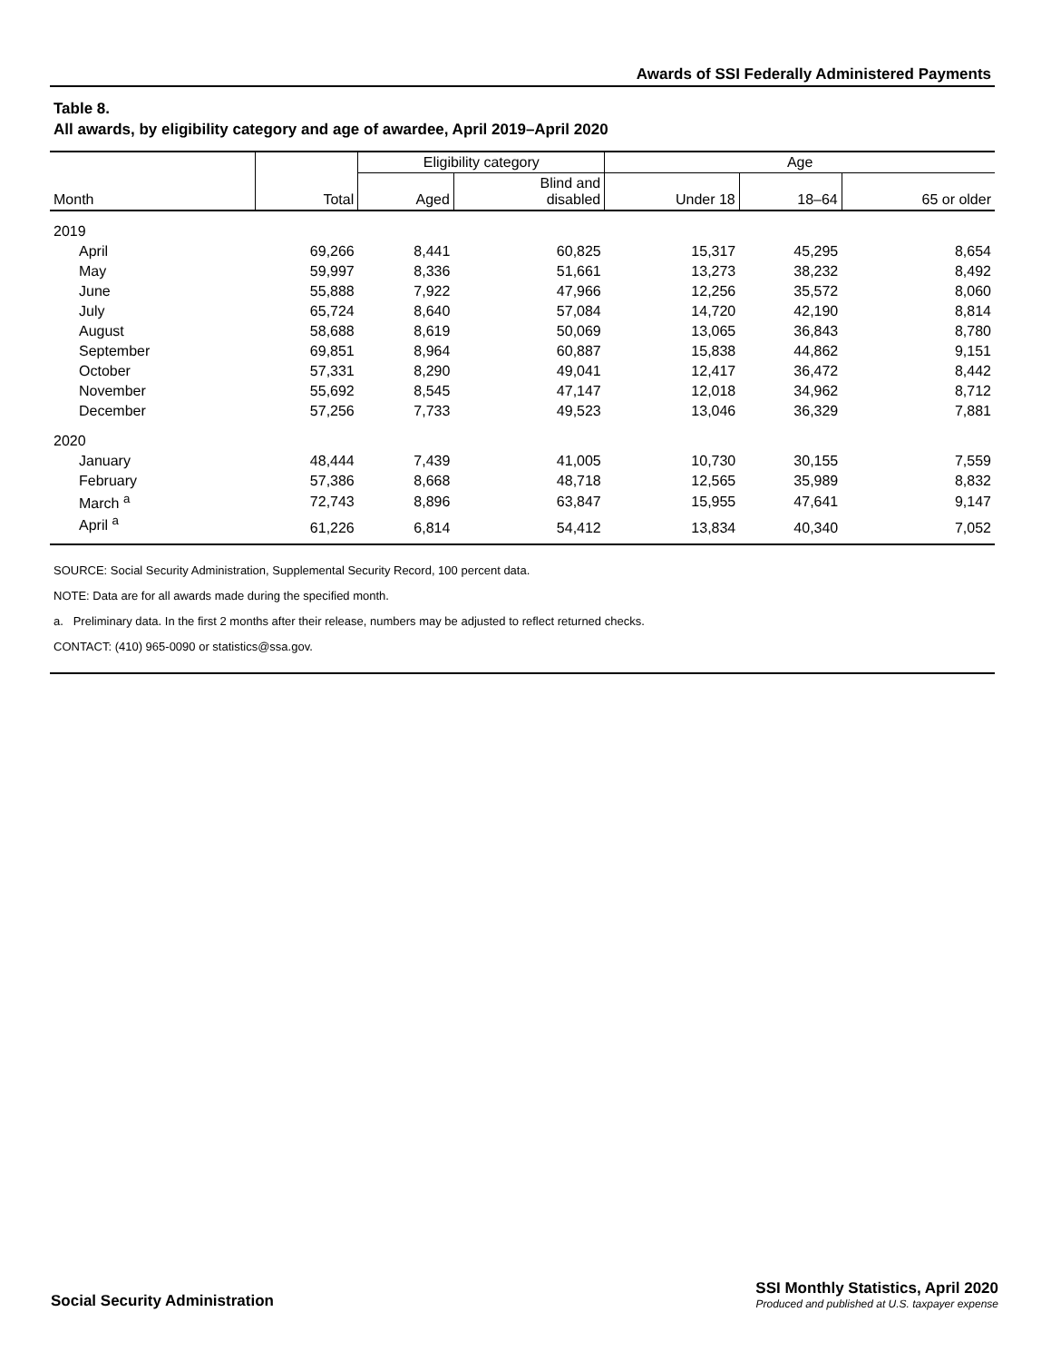Awards of SSI Federally Administered Payments
Table 8.
All awards, by eligibility category and age of awardee, April 2019–April 2020
| Month | Total | Eligibility category | | Age | | |
| --- | --- | --- | --- | --- | --- | --- |
| | | Aged | Blind and disabled | Under 18 | 18–64 | 65 or older |
| 2019 | | | | | | |
| April | 69,266 | 8,441 | 60,825 | 15,317 | 45,295 | 8,654 |
| May | 59,997 | 8,336 | 51,661 | 13,273 | 38,232 | 8,492 |
| June | 55,888 | 7,922 | 47,966 | 12,256 | 35,572 | 8,060 |
| July | 65,724 | 8,640 | 57,084 | 14,720 | 42,190 | 8,814 |
| August | 58,688 | 8,619 | 50,069 | 13,065 | 36,843 | 8,780 |
| September | 69,851 | 8,964 | 60,887 | 15,838 | 44,862 | 9,151 |
| October | 57,331 | 8,290 | 49,041 | 12,417 | 36,472 | 8,442 |
| November | 55,692 | 8,545 | 47,147 | 12,018 | 34,962 | 8,712 |
| December | 57,256 | 7,733 | 49,523 | 13,046 | 36,329 | 7,881 |
| 2020 | | | | | | |
| January | 48,444 | 7,439 | 41,005 | 10,730 | 30,155 | 7,559 |
| February | 57,386 | 8,668 | 48,718 | 12,565 | 35,989 | 8,832 |
| March <sup>a</sup> | 72,743 | 8,896 | 63,847 | 15,955 | 47,641 | 9,147 |
| April <sup>a</sup> | 61,226 | 6,814 | 54,412 | 13,834 | 40,340 | 7,052 |
SOURCE: Social Security Administration, Supplemental Security Record, 100 percent data.
NOTE: Data are for all awards made during the specified month.
a. Preliminary data. In the first 2 months after their release, numbers may be adjusted to reflect returned checks.
CONTACT: (410) 965-0090 or statistics@ssa.gov.
Social Security Administration
SSI Monthly Statistics, April 2020
Produced and published at U.S. taxpayer expense